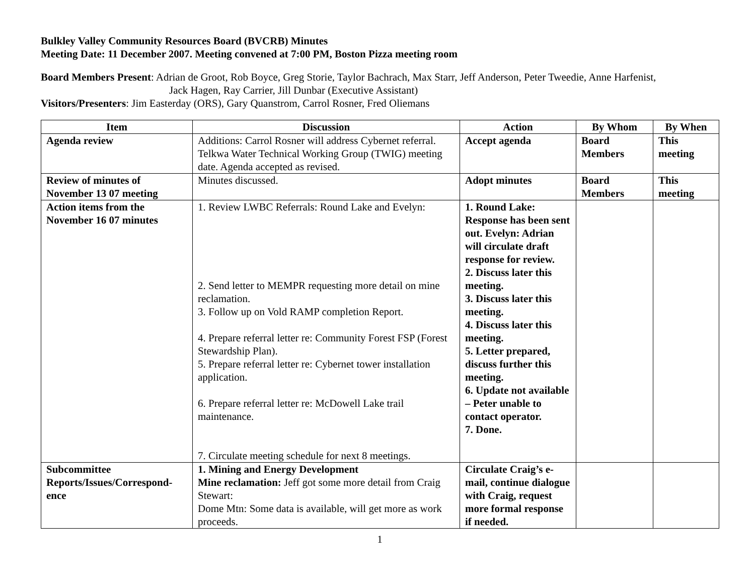Bulkley Valley Community Resources Board (BVCRB) Minutes
Meeting Date: 11 December 2007. Meeting convened at 7:00 PM, Boston Pizza meeting room
Board Members Present: Adrian de Groot, Rob Boyce, Greg Storie, Taylor Bachrach, Max Starr, Jeff Anderson, Peter Tweedie, Anne Harfenist,
Jack Hagen, Ray Carrier, Jill Dunbar (Executive Assistant)
Visitors/Presenters: Jim Easterday (ORS), Gary Quanstrom, Carrol Rosner, Fred Oliemans
| Item | Discussion | Action | By Whom | By When |
| --- | --- | --- | --- | --- |
| Agenda review | Additions: Carrol Rosner will address Cybernet referral. Telkwa Water Technical Working Group (TWIG) meeting date. Agenda accepted as revised. | Accept agenda | Board Members | This meeting |
| Review of minutes of November 13 07 meeting | Minutes discussed. | Adopt minutes | Board Members | This meeting |
| Action items from the November 16 07 minutes | 1. Review LWBC Referrals: Round Lake and Evelyn: 2. Send letter to MEMPR requesting more detail on mine reclamation. 3. Follow up on Vold RAMP completion Report. 4. Prepare referral letter re: Community Forest FSP (Forest Stewardship Plan). 5. Prepare referral letter re: Cybernet tower installation application. 6. Prepare referral letter re: McDowell Lake trail maintenance. 7. Circulate meeting schedule for next 8 meetings. | 1. Round Lake: Response has been sent out. Evelyn: Adrian will circulate draft response for review. 2. Discuss later this meeting. 3. Discuss later this meeting. 4. Discuss later this meeting. 5. Letter prepared, discuss further this meeting. 6. Update not available – Peter unable to contact operator. 7. Done. | | |
| Subcommittee Reports/Issues/Correspond-ence | 1. Mining and Energy Development Mine reclamation: Jeff got some more detail from Craig Stewart: Dome Mtn: Some data is available, will get more as work proceeds. | Circulate Craig’s e-mail, continue dialogue with Craig, request more formal response if needed. | | |
1